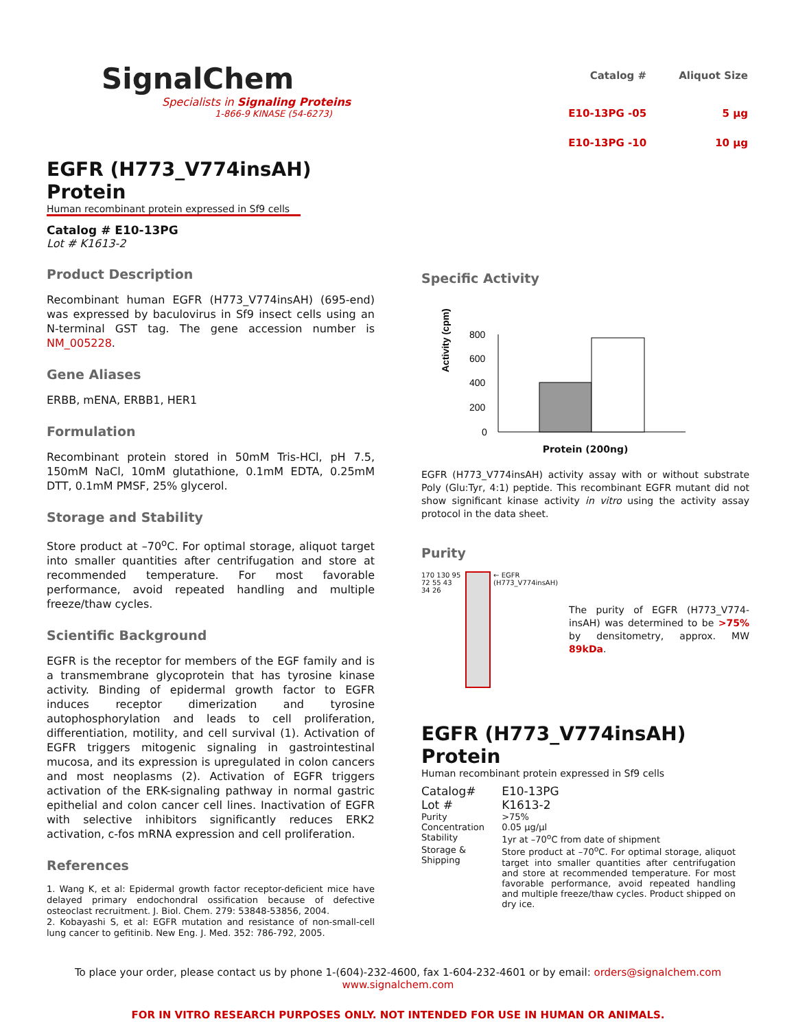SignalChem
Specialists in Signaling Proteins
1-866-9 KINASE (54-6273)
| Catalog # | Aliquot Size |
| --- | --- |
| E10-13PG -05 | 5 µg |
| E10-13PG -10 | 10 µg |
EGFR (H773_V774insAH) Protein
Human recombinant protein expressed in Sf9 cells
Catalog # E10-13PG
Lot # K1613-2
Product Description
Recombinant human EGFR (H773_V774insAH) (695-end) was expressed by baculovirus in Sf9 insect cells using an N-terminal GST tag. The gene accession number is NM_005228.
Gene Aliases
ERBB, mENA, ERBB1, HER1
Formulation
Recombinant protein stored in 50mM Tris-HCl, pH 7.5, 150mM NaCl, 10mM glutathione, 0.1mM EDTA, 0.25mM DTT, 0.1mM PMSF, 25% glycerol.
Storage and Stability
Store product at –70<sup>o</sup>C. For optimal storage, aliquot target into smaller quantities after centrifugation and store at recommended temperature. For most favorable performance, avoid repeated handling and multiple freeze/thaw cycles.
Scientific Background
EGFR is the receptor for members of the EGF family and is a transmembrane glycoprotein that has tyrosine kinase activity. Binding of epidermal growth factor to EGFR induces receptor dimerization and tyrosine autophosphorylation and leads to cell proliferation, differentiation, motility, and cell survival (1). Activation of EGFR triggers mitogenic signaling in gastrointestinal mucosa, and its expression is upregulated in colon cancers and most neoplasms (2). Activation of EGFR triggers activation of the ERK-signaling pathway in normal gastric epithelial and colon cancer cell lines. Inactivation of EGFR with selective inhibitors significantly reduces ERK2 activation, c-fos mRNA expression and cell proliferation.
References
1. Wang K, et al: Epidermal growth factor receptor-deficient mice have delayed primary endochondral ossification because of defective osteoclast recruitment. J. Biol. Chem. 279: 53848-53856, 2004.
2. Kobayashi S, et al: EGFR mutation and resistance of non-small-cell lung cancer to gefitinib. New Eng. J. Med. 352: 786-792, 2005.
Specific Activity
Activity (cpm)
800
600
400
200
0
Protein (200ng)
EGFR (H773_V774insAH) activity assay with or without substrate Poly (Glu:Tyr, 4:1) peptide. This recombinant EGFR mutant did not show significant kinase activity in vitro using the activity assay protocol in the data sheet.
Purity
170 130 95 72 55 43 34 26 ← EGFR (H773_V774insAH)
The purity of EGFR (H773_V774-insAH) was determined to be >75% by densitometry, approx. MW 89kDa.
EGFR (H773_V774insAH) Protein
Human recombinant protein expressed in Sf9 cells
| Catalog# | E10-13PG |
| Lot # | K1613-2 |
| Purity | >75% |
| Concentration | 0.05 µg/µl |
| Stability | 1yr at –70<sup>o</sup>C from date of shipment |
| Storage & Shipping | Store product at –70<sup>o</sup>C. For optimal storage, aliquot target into smaller quantities after centrifugation and store at recommended temperature. For most favorable performance, avoid repeated handling and multiple freeze/thaw cycles. Product shipped on dry ice. |
To place your order, please contact us by phone 1-(604)-232-4600, fax 1-604-232-4601 or by email: orders@signalchem.com
www.signalchem.com
FOR IN VITRO RESEARCH PURPOSES ONLY. NOT INTENDED FOR USE IN HUMAN OR ANIMALS.